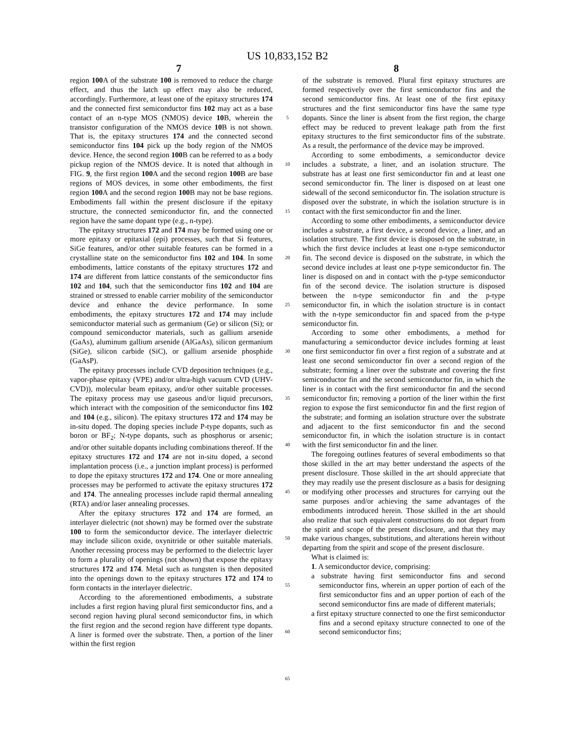US 10,833,152 B2
7 8
region 100 A of the substrate 100 is removed to reduce the charge effect, and thus the latch up effect may also be reduced, accordingly. Furthermore, at least one of the epitaxy structures 174 and the connected first semiconductor fins 102 may act as a base contact of an n-type MOS (NMOS) device 10 B, wherein the transistor configuration of the NMOS device 10 B is not shown. That is, the epitaxy structures 174 and the connected second semiconductor fins 104 pick up the body region of the NMOS device. Hence, the second region 100 B can be referred to as a body pickup region of the NMOS device. It is noted that although in FIG. 9, the first region 100 A and the second region 100 B are base regions of MOS devices, in some other embodiments, the first region 100 A and the second region 100 B may not be base regions. Embodiments fall within the present disclosure if the epitaxy structure, the connected semiconductor fin, and the connected region have the same dopant type (e.g., n-type).
The epitaxy structures 172 and 174 may be formed using one or more epitaxy or epitaxial (epi) processes, such that Si features, SiGe features, and/or other suitable features can be formed in a crystalline state on the semiconductor fins 102 and 104. In some embodiments, lattice constants of the epitaxy structures 172 and 174 are different from lattice constants of the semiconductor fins 102 and 104, such that the semiconductor fins 102 and 104 are strained or stressed to enable carrier mobility of the semiconductor device and enhance the device performance. In some embodiments, the epitaxy structures 172 and 174 may include semiconductor material such as germanium (Ge) or silicon (Si); or compound semiconductor materials, such as gallium arsenide (GaAs), aluminum gallium arsenide (AlGaAs), silicon germanium (SiGe), silicon carbide (SiC), or gallium arsenide phosphide (GaAsP).
The epitaxy processes include CVD deposition techniques (e.g., vapor-phase epitaxy (VPE) and/or ultra-high vacuum CVD (UHV-CVD)), molecular beam epitaxy, and/or other suitable processes. The epitaxy process may use gaseous and/or liquid precursors, which interact with the composition of the semiconductor fins 102 and 104 (e.g., silicon). The epitaxy structures 172 and 174 may be in-situ doped. The doping species include P-type dopants, such as boron or BF<sub>2</sub>; N-type dopants, such as phosphorus or arsenic; and/or other suitable dopants including combinations thereof. If the epitaxy structures 172 and 174 are not in-situ doped, a second implantation process (i.e., a junction implant process) is performed to dope the epitaxy structures 172 and 174. One or more annealing processes may be performed to activate the epitaxy structures 172 and 174. The annealing processes include rapid thermal annealing (RTA) and/or laser annealing processes.
After the epitaxy structures 172 and 174 are formed, an interlayer dielectric (not shown) may be formed over the substrate 100 to form the semiconductor device. The interlayer dielectric may include silicon oxide, oxynitride or other suitable materials. Another recessing process may be performed to the dielectric layer to form a plurality of openings (not shown) that expose the epitaxy structures 172 and 174. Metal such as tungsten is then deposited into the openings down to the epitaxy structures 172 and 174 to form contacts in the interlayer dielectric.
According to the aforementioned embodiments, a substrate includes a first region having plural first semiconductor fins, and a second region having plural second semiconductor fins, in which the first region and the second region have different type dopants. A liner is formed over the substrate. Then, a portion of the liner within the first region
5
10
15
20
25
30
35
40
45
50
55
60
65
of the substrate is removed. Plural first epitaxy structures are formed respectively over the first semiconductor fins and the second semiconductor fins. At least one of the first epitaxy structures and the first semiconductor fins have the same type dopants. Since the liner is absent from the first region, the charge effect may be reduced to prevent leakage path from the first epitaxy structures to the first semiconductor fins of the substrate. As a result, the performance of the device may be improved.
According to some embodiments, a semiconductor device includes a substrate, a liner, and an isolation structure. The substrate has at least one first semiconductor fin and at least one second semiconductor fin. The liner is disposed on at least one sidewall of the second semiconductor fin. The isolation structure is disposed over the substrate, in which the isolation structure is in contact with the first semiconductor fin and the liner.
According to some other embodiments, a semiconductor device includes a substrate, a first device, a second device, a liner, and an isolation structure. The first device is disposed on the substrate, in which the first device includes at least one n-type semiconductor fin. The second device is disposed on the substrate, in which the second device includes at least one p-type semiconductor fin. The liner is disposed on and in contact with the p-type semiconductor fin of the second device. The isolation structure is disposed between the n-type semiconductor fin and the p-type semiconductor fin, in which the isolation structure is in contact with the n-type semiconductor fin and spaced from the p-type semiconductor fin.
According to some other embodiments, a method for manufacturing a semiconductor device includes forming at least one first semiconductor fin over a first region of a substrate and at least one second semiconductor fin over a second region of the substrate; forming a liner over the substrate and covering the first semiconductor fin and the second semiconductor fin, in which the liner is in contact with the first semiconductor fin and the second semiconductor fin; removing a portion of the liner within the first region to expose the first semiconductor fin and the first region of the substrate; and forming an isolation structure over the substrate and adjacent to the first semiconductor fin and the second semiconductor fin, in which the isolation structure is in contact with the first semiconductor fin and the liner.
The foregoing outlines features of several embodiments so that those skilled in the art may better understand the aspects of the present disclosure. Those skilled in the art should appreciate that they may readily use the present disclosure as a basis for designing or modifying other processes and structures for carrying out the same purposes and/or achieving the same advantages of the embodiments introduced herein. Those skilled in the art should also realize that such equivalent constructions do not depart from the spirit and scope of the present disclosure, and that they may make various changes, substitutions, and alterations herein without departing from the spirit and scope of the present disclosure.
What is claimed is:
1. A semiconductor device, comprising:
a substrate having first semiconductor fins and second semiconductor fins, wherein an upper portion of each of the first semiconductor fins and an upper portion of each of the second semiconductor fins are made of different materials;
a first epitaxy structure connected to one the first semiconductor fins and a second epitaxy structure connected to one of the second semiconductor fins;